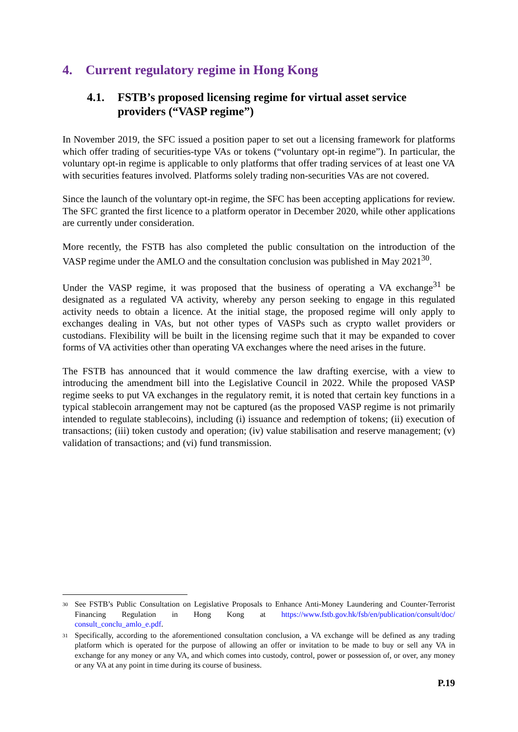4. Current regulatory regime in Hong Kong
4.1. FSTB’s proposed licensing regime for virtual asset service providers (“VASP regime”)
In November 2019, the SFC issued a position paper to set out a licensing framework for platforms which offer trading of securities-type VAs or tokens (“voluntary opt-in regime”). In particular, the voluntary opt-in regime is applicable to only platforms that offer trading services of at least one VA with securities features involved. Platforms solely trading non-securities VAs are not covered.
Since the launch of the voluntary opt-in regime, the SFC has been accepting applications for review. The SFC granted the first licence to a platform operator in December 2020, while other applications are currently under consideration.
More recently, the FSTB has also completed the public consultation on the introduction of the VASP regime under the AMLO and the consultation conclusion was published in May 2021<sup>30</sup>.
Under the VASP regime, it was proposed that the business of operating a VA exchange<sup>31</sup> be designated as a regulated VA activity, whereby any person seeking to engage in this regulated activity needs to obtain a licence. At the initial stage, the proposed regime will only apply to exchanges dealing in VAs, but not other types of VASPs such as crypto wallet providers or custodians. Flexibility will be built in the licensing regime such that it may be expanded to cover forms of VA activities other than operating VA exchanges where the need arises in the future.
The FSTB has announced that it would commence the law drafting exercise, with a view to introducing the amendment bill into the Legislative Council in 2022. While the proposed VASP regime seeks to put VA exchanges in the regulatory remit, it is noted that certain key functions in a typical stablecoin arrangement may not be captured (as the proposed VASP regime is not primarily intended to regulate stablecoins), including (i) issuance and redemption of tokens; (ii) execution of transactions; (iii) token custody and operation; (iv) value stabilisation and reserve management; (v) validation of transactions; and (vi) fund transmission.
<sup>30</sup> See FSTB’s Public Consultation on Legislative Proposals to Enhance Anti-Money Laundering and Counter-Terrorist Financing Regulation in Hong Kong at https://www.fstb.gov.hk/fsb/en/publication/consult/doc/ consult_conclu_amlo_e.pdf.
<sup>31</sup> Specifically, according to the aforementioned consultation conclusion, a VA exchange will be defined as any trading platform which is operated for the purpose of allowing an offer or invitation to be made to buy or sell any VA in exchange for any money or any VA, and which comes into custody, control, power or possession of, or over, any money or any VA at any point in time during its course of business.
P.19